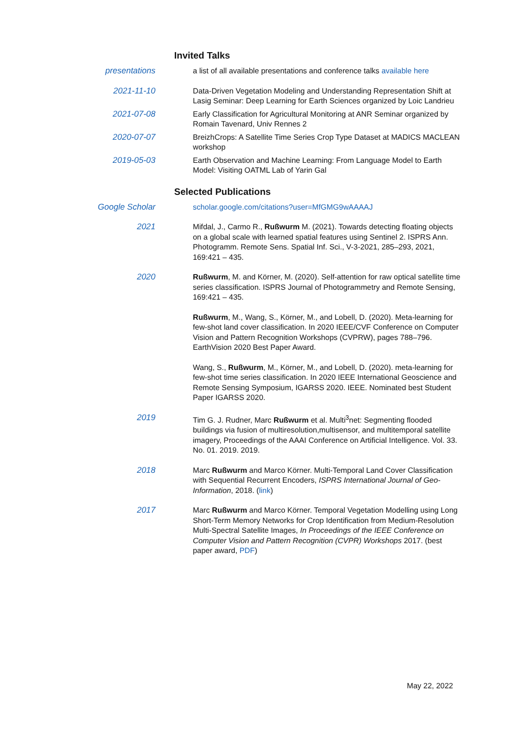Invited Talks
presentations a list of all available presentations and conference talks available here
2021-11-10 Data-Driven Vegetation Modeling and Understanding Representation Shift at Lasig Seminar: Deep Learning for Earth Sciences organized by Loic Landrieu
2021-07-08 Early Classification for Agricultural Monitoring at ANR Seminar organized by Romain Tavenard, Univ Rennes 2
2020-07-07 BreizhCrops: A Satellite Time Series Crop Type Dataset at MADICS MACLEAN workshop
2019-05-03 Earth Observation and Machine Learning: From Language Model to Earth Model: Visiting OATML Lab of Yarin Gal
Selected Publications
Google Scholar scholar.google.com/citations?user=MfGMG9wAAAAJ
2021 Mifdal, J., Carmo R., Rußwurm M. (2021). Towards detecting floating objects on a global scale with learned spatial features using Sentinel 2. ISPRS Ann. Photogramm. Remote Sens. Spatial Inf. Sci., V-3-2021, 285–293, 2021, 169:421 – 435.
2020 Rußwurm, M. and Körner, M. (2020). Self-attention for raw optical satellite time series classification. ISPRS Journal of Photogrammetry and Remote Sensing, 169:421 – 435.
Rußwurm, M., Wang, S., Körner, M., and Lobell, D. (2020). Meta-learning for few-shot land cover classification. In 2020 IEEE/CVF Conference on Computer Vision and Pattern Recognition Workshops (CVPRW), pages 788–796. EarthVision 2020 Best Paper Award.
Wang, S., Rußwurm, M., Körner, M., and Lobell, D. (2020). meta-learning for few-shot time series classification. In 2020 IEEE International Geoscience and Remote Sensing Symposium, IGARSS 2020. IEEE. Nominated best Student Paper IGARSS 2020.
2019 Tim G. J. Rudner, Marc Rußwurm et al. Multi<sup>3</sup>net: Segmenting flooded buildings via fusion of multiresolution,multisensor, and multitemporal satellite imagery, Proceedings of the AAAI Conference on Artificial Intelligence. Vol. 33. No. 01. 2019. 2019.
2018 Marc Rußwurm and Marco Körner. Multi-Temporal Land Cover Classification with Sequential Recurrent Encoders, ISPRS International Journal of Geo-Information, 2018. (link)
2017 Marc Rußwurm and Marco Körner. Temporal Vegetation Modelling using Long Short-Term Memory Networks for Crop Identification from Medium-Resolution Multi-Spectral Satellite Images, In Proceedings of the IEEE Conference on Computer Vision and Pattern Recognition (CVPR) Workshops 2017. (best paper award, PDF)
May 22, 2022